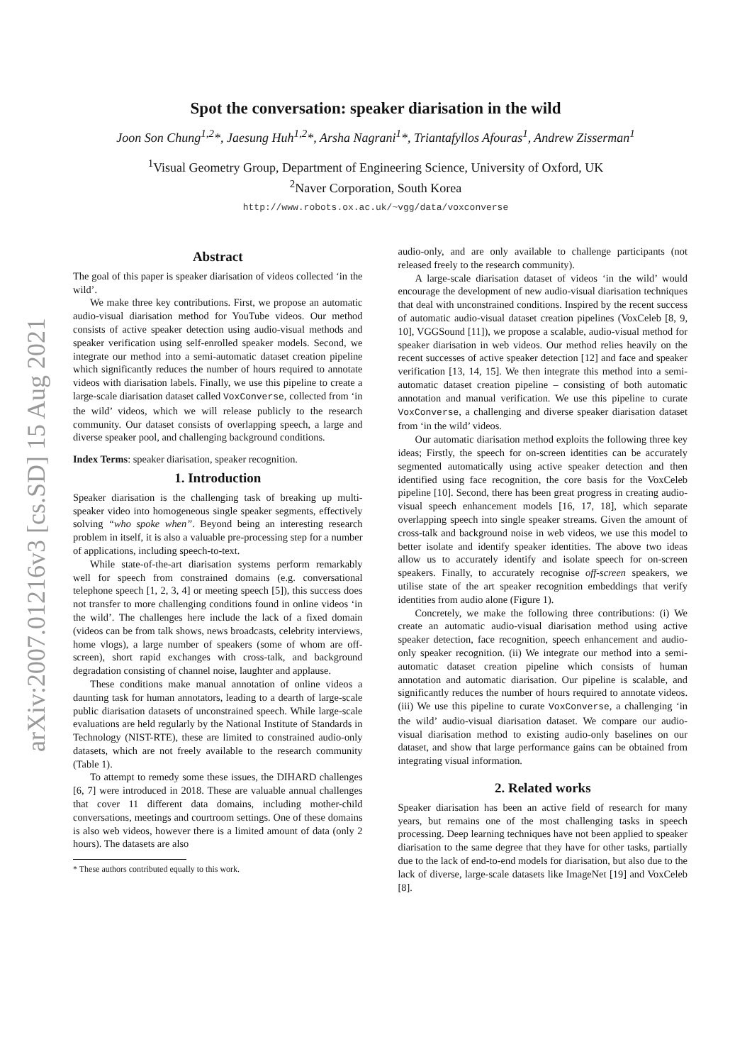arXiv:2007.01216v3 [cs.SD] 15 Aug 2021
Spot the conversation: speaker diarisation in the wild
Joon Son Chung<sup>1,2</sup>*, Jaesung Huh<sup>1,2</sup>*, Arsha Nagrani<sup>1</sup>*, Triantafyllos Afouras<sup>1</sup>, Andrew Zisserman<sup>1</sup>
<sup>1</sup> Visual Geometry Group, Department of Engineering Science, University of Oxford, UK
<sup>2</sup> Naver Corporation, South Korea
http://www.robots.ox.ac.uk/~vgg/data/voxconverse
Abstract
The goal of this paper is speaker diarisation of videos collected ‘in the wild’.
We make three key contributions. First, we propose an automatic audio-visual diarisation method for YouTube videos. Our method consists of active speaker detection using audio-visual methods and speaker verification using self-enrolled speaker models. Second, we integrate our method into a semi-automatic dataset creation pipeline which significantly reduces the number of hours required to annotate videos with diarisation labels. Finally, we use this pipeline to create a large-scale diarisation dataset called VoxConverse, collected from ‘in the wild’ videos, which we will release publicly to the research community. Our dataset consists of overlapping speech, a large and diverse speaker pool, and challenging background conditions.
Index Terms: speaker diarisation, speaker recognition.
1. Introduction
Speaker diarisation is the challenging task of breaking up multi-speaker video into homogeneous single speaker segments, effectively solving “who spoke when”. Beyond being an interesting research problem in itself, it is also a valuable pre-processing step for a number of applications, including speech-to-text.
While state-of-the-art diarisation systems perform remarkably well for speech from constrained domains (e.g. conversational telephone speech [1, 2, 3, 4] or meeting speech [5]), this success does not transfer to more challenging conditions found in online videos ‘in the wild’. The challenges here include the lack of a fixed domain (videos can be from talk shows, news broadcasts, celebrity interviews, home vlogs), a large number of speakers (some of whom are off-screen), short rapid exchanges with cross-talk, and background degradation consisting of channel noise, laughter and applause.
These conditions make manual annotation of online videos a daunting task for human annotators, leading to a dearth of large-scale public diarisation datasets of unconstrained speech. While large-scale evaluations are held regularly by the National Institute of Standards in Technology (NIST-RTE), these are limited to constrained audio-only datasets, which are not freely available to the research community (Table 1).
To attempt to remedy some these issues, the DIHARD challenges [6, 7] were introduced in 2018. These are valuable annual challenges that cover 11 different data domains, including mother-child conversations, meetings and courtroom settings. One of these domains is also web videos, however there is a limited amount of data (only 2 hours). The datasets are also
* These authors contributed equally to this work.
audio-only, and are only available to challenge participants (not released freely to the research community).
A large-scale diarisation dataset of videos ‘in the wild’ would encourage the development of new audio-visual diarisation techniques that deal with unconstrained conditions. Inspired by the recent success of automatic audio-visual dataset creation pipelines (VoxCeleb [8, 9, 10], VGGSound [11]), we propose a scalable, audio-visual method for speaker diarisation in web videos. Our method relies heavily on the recent successes of active speaker detection [12] and face and speaker verification [13, 14, 15]. We then integrate this method into a semi-automatic dataset creation pipeline – consisting of both automatic annotation and manual verification. We use this pipeline to curate VoxConverse, a challenging and diverse speaker diarisation dataset from ‘in the wild’ videos.
Our automatic diarisation method exploits the following three key ideas; Firstly, the speech for on-screen identities can be accurately segmented automatically using active speaker detection and then identified using face recognition, the core basis for the VoxCeleb pipeline [10]. Second, there has been great progress in creating audio-visual speech enhancement models [16, 17, 18], which separate overlapping speech into single speaker streams. Given the amount of cross-talk and background noise in web videos, we use this model to better isolate and identify speaker identities. The above two ideas allow us to accurately identify and isolate speech for on-screen speakers. Finally, to accurately recognise off-screen speakers, we utilise state of the art speaker recognition embeddings that verify identities from audio alone (Figure 1).
Concretely, we make the following three contributions: (i) We create an automatic audio-visual diarisation method using active speaker detection, face recognition, speech enhancement and audio-only speaker recognition. (ii) We integrate our method into a semi-automatic dataset creation pipeline which consists of human annotation and automatic diarisation. Our pipeline is scalable, and significantly reduces the number of hours required to annotate videos. (iii) We use this pipeline to curate VoxConverse, a challenging ‘in the wild’ audio-visual diarisation dataset. We compare our audio-visual diarisation method to existing audio-only baselines on our dataset, and show that large performance gains can be obtained from integrating visual information.
2. Related works
Speaker diarisation has been an active field of research for many years, but remains one of the most challenging tasks in speech processing. Deep learning techniques have not been applied to speaker diarisation to the same degree that they have for other tasks, partially due to the lack of end-to-end models for diarisation, but also due to the lack of diverse, large-scale datasets like ImageNet [19] and VoxCeleb [8].